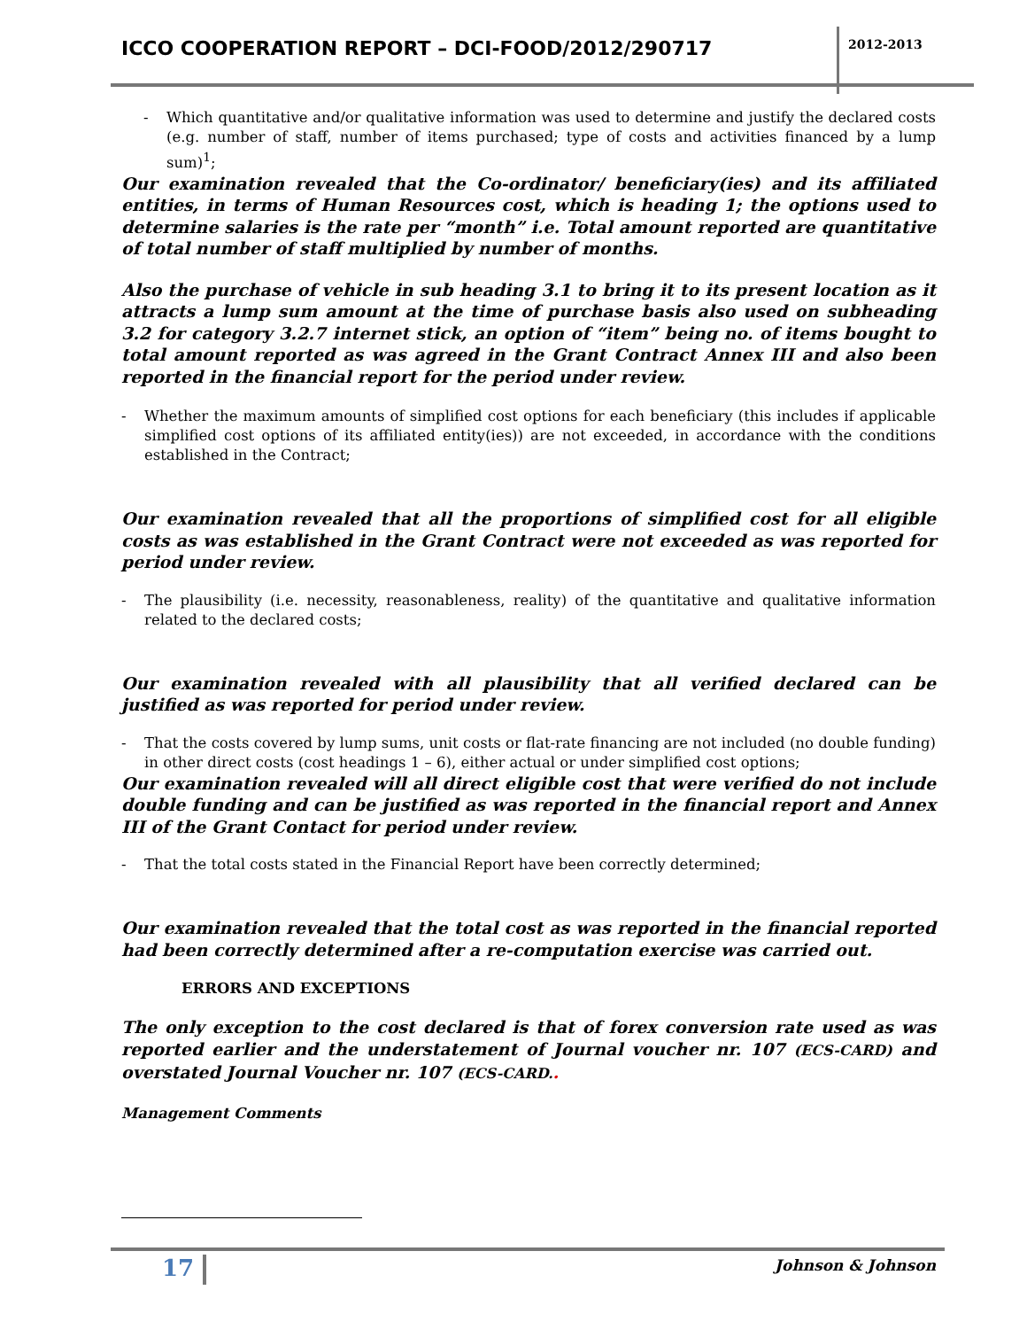ICCO COOPERATION REPORT – DCI-FOOD/2012/290717
2012-2013
- Which quantitative and/or qualitative information was used to determine and justify the declared costs (e.g. number of staff, number of items purchased; type of costs and activities financed by a lump sum)<sup>1</sup>;
Our examination revealed that the Co-ordinator/ beneficiary(ies) and its affiliated entities, in terms of Human Resources cost, which is heading 1; the options used to determine salaries is the rate per “month” i.e. Total amount reported are quantitative of total number of staff multiplied by number of months.
Also the purchase of vehicle in sub heading 3.1 to bring it to its present location as it attracts a lump sum amount at the time of purchase basis also used on subheading 3.2 for category 3.2.7 internet stick, an option of “item” being no. of items bought to total amount reported as was agreed in the Grant Contract Annex III and also been reported in the financial report for the period under review.
- Whether the maximum amounts of simplified cost options for each beneficiary (this includes if applicable simplified cost options of its affiliated entity(ies)) are not exceeded, in accordance with the conditions established in the Contract;
Our examination revealed that all the proportions of simplified cost for all eligible costs as was established in the Grant Contract were not exceeded as was reported for period under review.
- The plausibility (i.e. necessity, reasonableness, reality) of the quantitative and qualitative information related to the declared costs;
Our examination revealed with all plausibility that all verified declared can be justified as was reported for period under review.
- That the costs covered by lump sums, unit costs or flat-rate financing are not included (no double funding) in other direct costs (cost headings 1 – 6), either actual or under simplified cost options;
Our examination revealed will all direct eligible cost that were verified do not include double funding and can be justified as was reported in the financial report and Annex III of the Grant Contact for period under review.
- That the total costs stated in the Financial Report have been correctly determined;
Our examination revealed that the total cost as was reported in the financial reported had been correctly determined after a re-computation exercise was carried out.
ERRORS AND EXCEPTIONS
The only exception to the cost declared is that of forex conversion rate used as was reported earlier and the understatement of Journal voucher nr. 107 (ECS-CARD) and overstated Journal Voucher nr. 107 (ECS-CARD..
Management Comments
17 Johnson & Johnson